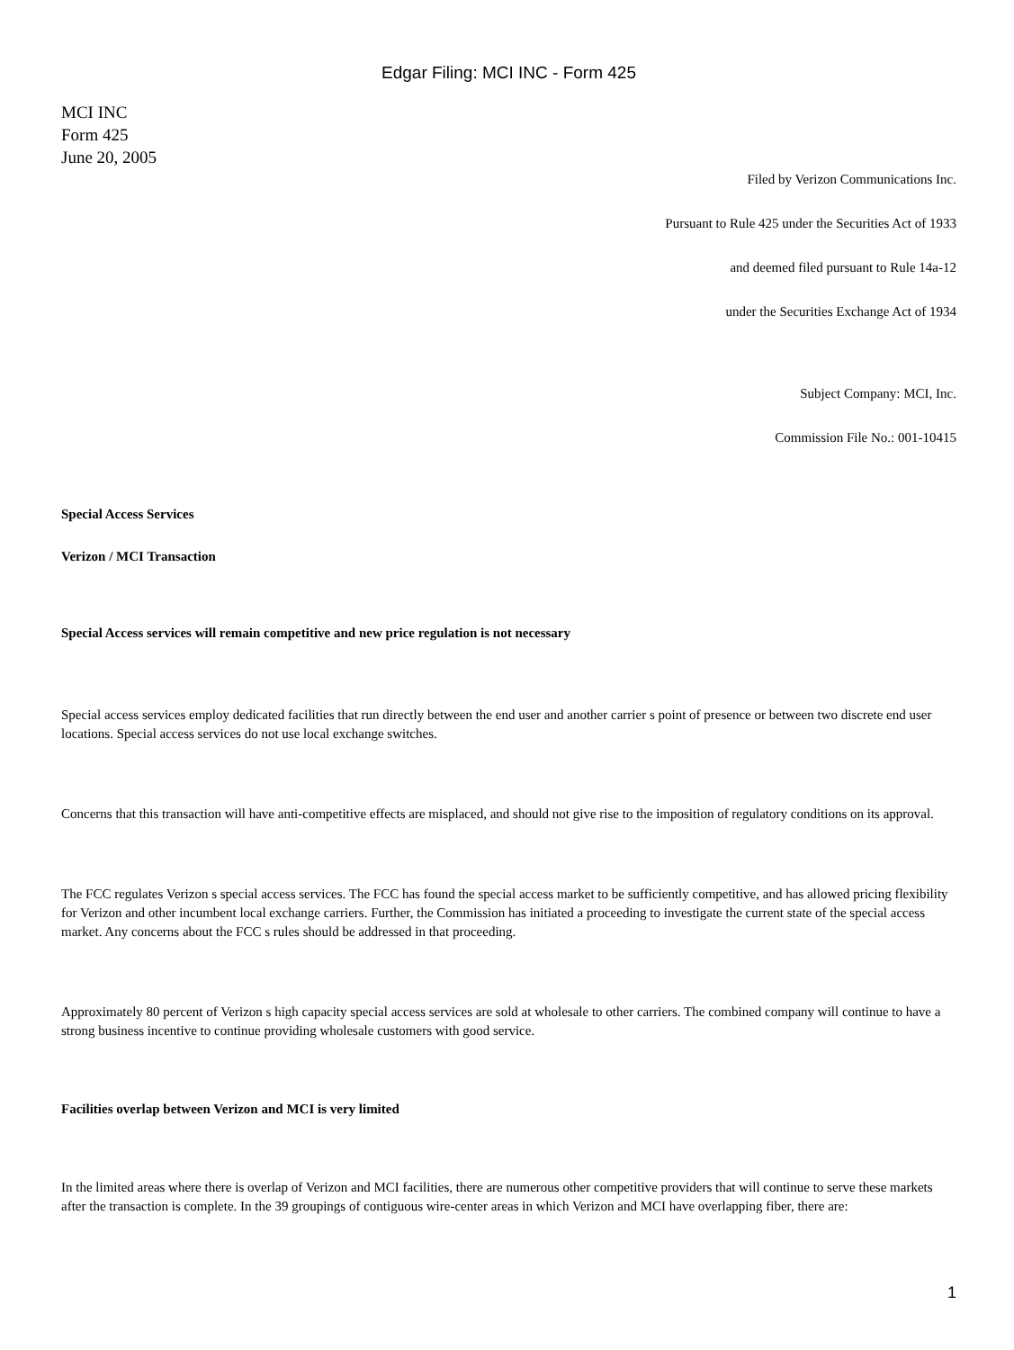Edgar Filing: MCI INC - Form 425
MCI INC
Form 425
June 20, 2005
Filed by Verizon Communications Inc.
Pursuant to Rule 425 under the Securities Act of 1933
and deemed filed pursuant to Rule 14a-12
under the Securities Exchange Act of 1934
Subject Company: MCI, Inc.
Commission File No.: 001-10415
Special Access Services
Verizon / MCI Transaction
Special Access services will remain competitive and new price regulation is not necessary
Special access services employ dedicated facilities that run directly between the end user and another carrier s point of presence or between two discrete end user locations. Special access services do not use local exchange switches.
Concerns that this transaction will have anti-competitive effects are misplaced, and should not give rise to the imposition of regulatory conditions on its approval.
The FCC regulates Verizon s special access services. The FCC has found the special access market to be sufficiently competitive, and has allowed pricing flexibility for Verizon and other incumbent local exchange carriers. Further, the Commission has initiated a proceeding to investigate the current state of the special access market. Any concerns about the FCC s rules should be addressed in that proceeding.
Approximately 80 percent of Verizon s high capacity special access services are sold at wholesale to other carriers. The combined company will continue to have a strong business incentive to continue providing wholesale customers with good service.
Facilities overlap between Verizon and MCI is very limited
In the limited areas where there is overlap of Verizon and MCI facilities, there are numerous other competitive providers that will continue to serve these markets after the transaction is complete. In the 39 groupings of contiguous wire-center areas in which Verizon and MCI have overlapping fiber, there are:
1